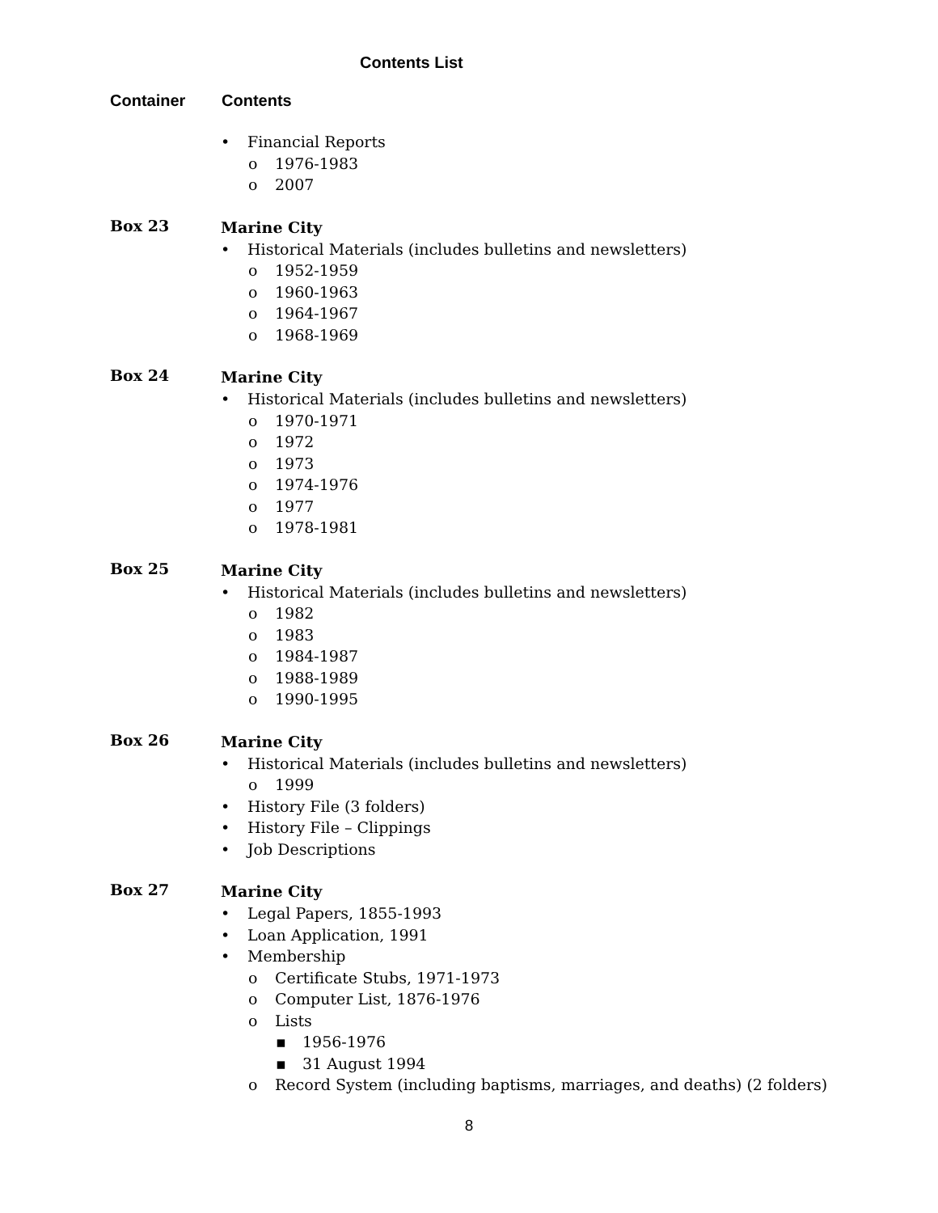Contents List
Container Contents
• Financial Reports
o 1976-1983
o 2007
Box 23
Marine City
• Historical Materials (includes bulletins and newsletters)
o 1952-1959
o 1960-1963
o 1964-1967
o 1968-1969
Box 24
Marine City
• Historical Materials (includes bulletins and newsletters)
o 1970-1971
o 1972
o 1973
o 1974-1976
o 1977
o 1978-1981
Box 25
Marine City
• Historical Materials (includes bulletins and newsletters)
o 1982
o 1983
o 1984-1987
o 1988-1989
o 1990-1995
Box 26
Marine City
• Historical Materials (includes bulletins and newsletters)
o 1999
• History File (3 folders)
• History File – Clippings
• Job Descriptions
Box 27
Marine City
• Legal Papers, 1855-1993
• Loan Application, 1991
• Membership
o Certificate Stubs, 1971-1973
o Computer List, 1876-1976
o Lists
▪ 1956-1976
▪ 31 August 1994
o Record System (including baptisms, marriages, and deaths) (2 folders)
8